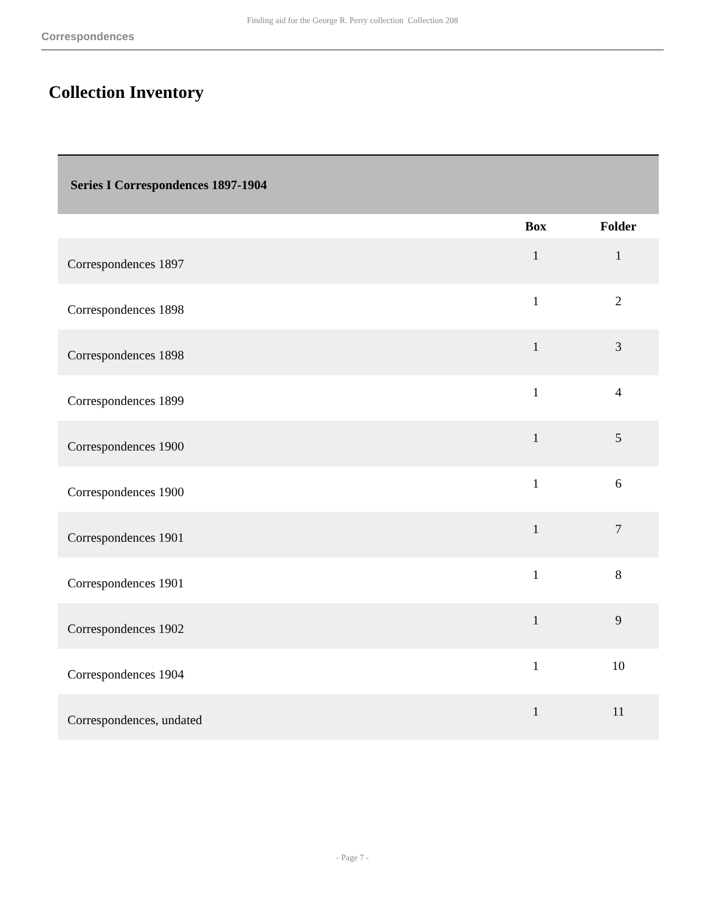Finding aid for the George R. Perry collection Collection 208
Correspondences
Collection Inventory
| Series I Correspondences 1897-1904 | | |
| | Box | Folder |
| Correspondences 1897 | 1 | 1 |
| Correspondences 1898 | 1 | 2 |
| Correspondences 1898 | 1 | 3 |
| Correspondences 1899 | 1 | 4 |
| Correspondences 1900 | 1 | 5 |
| Correspondences 1900 | 1 | 6 |
| Correspondences 1901 | 1 | 7 |
| Correspondences 1901 | 1 | 8 |
| Correspondences 1902 | 1 | 9 |
| Correspondences 1904 | 1 | 10 |
| Correspondences, undated | 1 | 11 |
- Page 7 -